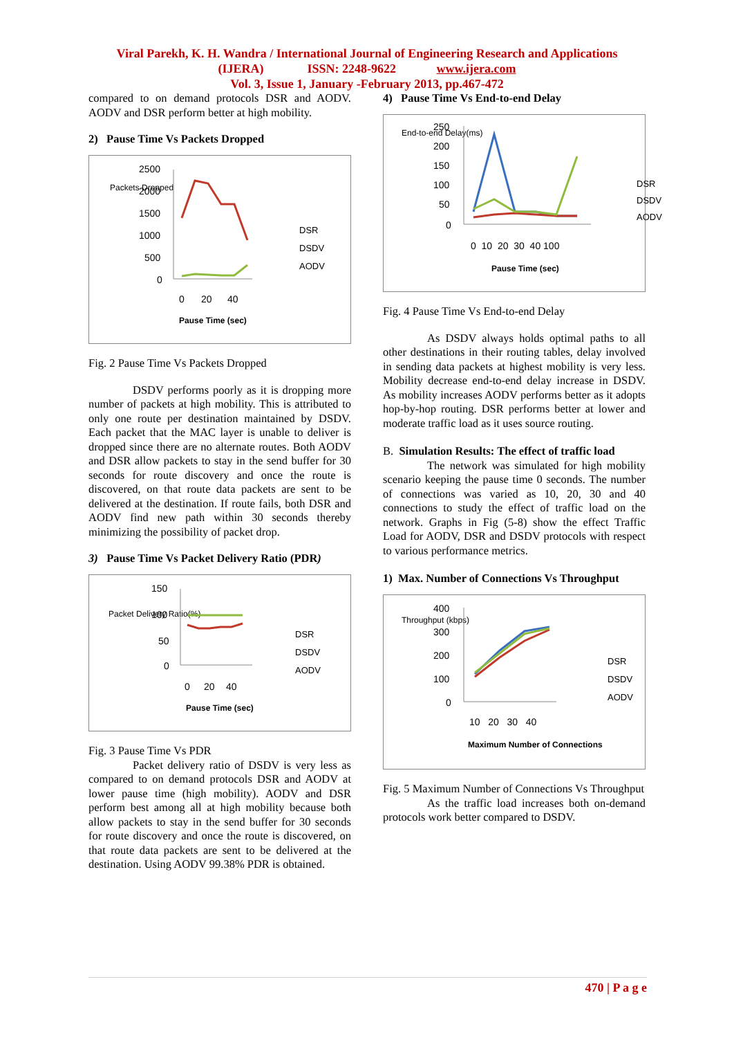Viral Parekh, K. H. Wandra / International Journal of Engineering Research and Applications
(IJERA) ISSN: 2248-9622 www.ijera.com
Vol. 3, Issue 1, January -February 2013, pp.467-472
compared to on demand protocols DSR and AODV. AODV and DSR perform better at high mobility.
2) Pause Time Vs Packets Dropped
Packets Dropped
2500
2000
1500
1000
500
0
0
20
40
Pause Time (sec)
DSR
DSDV
AODV
Fig. 2 Pause Time Vs Packets Dropped
DSDV performs poorly as it is dropping more number of packets at high mobility. This is attributed to only one route per destination maintained by DSDV. Each packet that the MAC layer is unable to deliver is dropped since there are no alternate routes. Both AODV and DSR allow packets to stay in the send buffer for 30 seconds for route discovery and once the route is discovered, on that route data packets are sent to be delivered at the destination. If route fails, both DSR and AODV find new path within 30 seconds thereby minimizing the possibility of packet drop.
3) Pause Time Vs Packet Delivery Ratio (PDR)
Packet Delivery Ratio(%)
150
100
50
0
0
20
40
Pause Time (sec)
DSR
DSDV
AODV
Fig. 3 Pause Time Vs PDR
Packet delivery ratio of DSDV is very less as compared to on demand protocols DSR and AODV at lower pause time (high mobility). AODV and DSR perform best among all at high mobility because both allow packets to stay in the send buffer for 30 seconds for route discovery and once the route is discovered, on that route data packets are sent to be delivered at the destination. Using AODV 99.38% PDR is obtained.
4) Pause Time Vs End-to-end Delay
End-to-end Delay(ms)
250
200
150
100
50
0
0 10 20 30 40 100
Pause Time (sec)
DSR
DSDV
AODV
Fig. 4 Pause Time Vs End-to-end Delay
As DSDV always holds optimal paths to all other destinations in their routing tables, delay involved in sending data packets at highest mobility is very less. Mobility decrease end-to-end delay increase in DSDV. As mobility increases AODV performs better as it adopts hop-by-hop routing. DSR performs better at lower and moderate traffic load as it uses source routing.
B. Simulation Results: The effect of traffic load
The network was simulated for high mobility scenario keeping the pause time 0 seconds. The number of connections was varied as 10, 20, 30 and 40 connections to study the effect of traffic load on the network. Graphs in Fig (5-8) show the effect Traffic Load for AODV, DSR and DSDV protocols with respect to various performance metrics.
1) Max. Number of Connections Vs Throughput
Throughput (kbps)
400
300
200
100
0
10 20 30 40
Maximum Number of Connections
DSR
DSDV
AODV
Fig. 5 Maximum Number of Connections Vs Throughput
As the traffic load increases both on-demand protocols work better compared to DSDV.
470 | P a g e